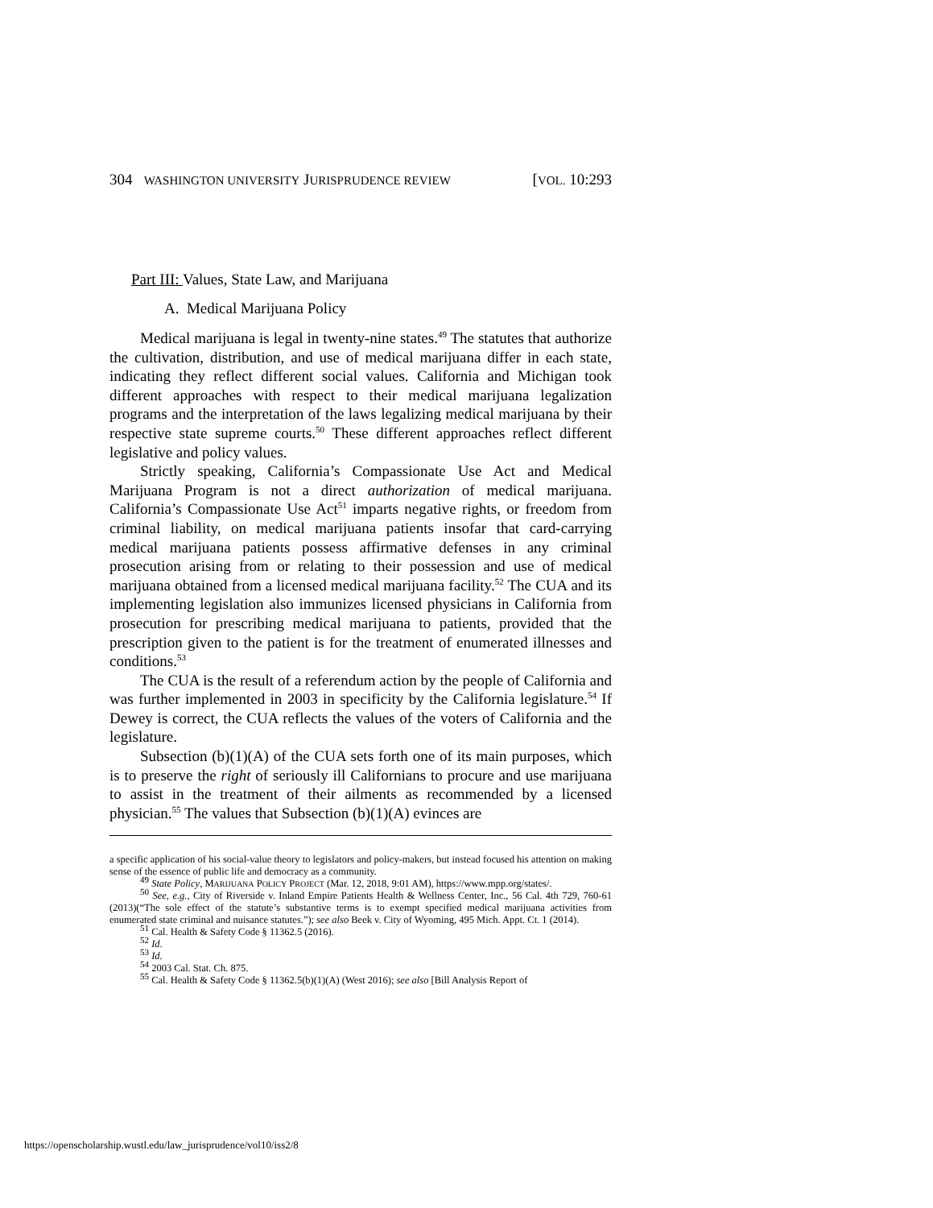304 WASHINGTON UNIVERSITY JURISPRUDENCE REVIEW [VOL. 10:293
Part III: Values, State Law, and Marijuana
A. Medical Marijuana Policy
Medical marijuana is legal in twenty-nine states.<sup>49</sup> The statutes that authorize the cultivation, distribution, and use of medical marijuana differ in each state, indicating they reflect different social values. California and Michigan took different approaches with respect to their medical marijuana legalization programs and the interpretation of the laws legalizing medical marijuana by their respective state supreme courts.<sup>50</sup> These different approaches reflect different legislative and policy values.
Strictly speaking, California’s Compassionate Use Act and Medical Marijuana Program is not a direct authorization of medical marijuana. California’s Compassionate Use Act<sup>51</sup> imparts negative rights, or freedom from criminal liability, on medical marijuana patients insofar that card-carrying medical marijuana patients possess affirmative defenses in any criminal prosecution arising from or relating to their possession and use of medical marijuana obtained from a licensed medical marijuana facility.<sup>52</sup> The CUA and its implementing legislation also immunizes licensed physicians in California from prosecution for prescribing medical marijuana to patients, provided that the prescription given to the patient is for the treatment of enumerated illnesses and conditions.<sup>53</sup>
The CUA is the result of a referendum action by the people of California and was further implemented in 2003 in specificity by the California legislature.<sup>54</sup> If Dewey is correct, the CUA reflects the values of the voters of California and the legislature.
Subsection (b)(1)(A) of the CUA sets forth one of its main purposes, which is to preserve the right of seriously ill Californians to procure and use marijuana to assist in the treatment of their ailments as recommended by a licensed physician.<sup>55</sup> The values that Subsection (b)(1)(A) evinces are
a specific application of his social-value theory to legislators and policy-makers, but instead focused his attention on making sense of the essence of public life and democracy as a community.
<sup>49</sup> State Policy, MARIJUANA POLICY PROJECT (Mar. 12, 2018, 9:01 AM), https://www.mpp.org/states/.
<sup>50</sup> See, e.g., City of Riverside v. Inland Empire Patients Health & Wellness Center, Inc., 56 Cal. 4th 729, 760-61 (2013)(“The sole effect of the statute’s substantive terms is to exempt specified medical marijuana activities from enumerated state criminal and nuisance statutes.”); see also Beek v. City of Wyoming, 495 Mich. Appt. Ct. 1 (2014).
<sup>51</sup> Cal. Health & Safety Code § 11362.5 (2016).
<sup>52</sup> Id.
<sup>53</sup> Id.
<sup>54</sup> 2003 Cal. Stat. Ch. 875.
<sup>55</sup> Cal. Health & Safety Code § 11362.5(b)(1)(A) (West 2016); see also [Bill Analysis Report of
https://openscholarship.wustl.edu/law_jurisprudence/vol10/iss2/8